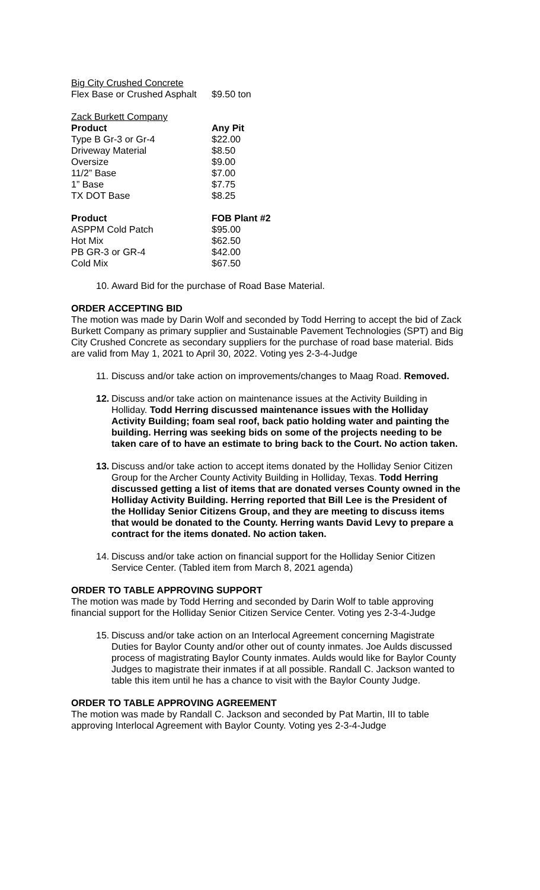| Big City Crushed Concrete | |
| Flex Base or Crushed Asphalt | $9.50 ton |
| Zack Burkett Company | |
| Product | Any Pit |
| Type B Gr-3 or Gr-4 | $22.00 |
| Driveway Material | $8.50 |
| Oversize | $9.00 |
| 11/2” Base | $7.00 |
| 1” Base | $7.75 |
| TX DOT Base | $8.25 |
| Product | FOB Plant #2 |
| ASPPM Cold Patch | $95.00 |
| Hot Mix | $62.50 |
| PB GR-3 or GR-4 | $42.00 |
| Cold Mix | $67.50 |
10. Award Bid for the purchase of Road Base Material.
ORDER ACCEPTING BID
The motion was made by Darin Wolf and seconded by Todd Herring to accept the bid of Zack Burkett Company as primary supplier and Sustainable Pavement Technologies (SPT) and Big City Crushed Concrete as secondary suppliers for the purchase of road base material. Bids are valid from May 1, 2021 to April 30, 2022. Voting yes 2-3-4-Judge
11. Discuss and/or take action on improvements/changes to Maag Road. Removed.
12. Discuss and/or take action on maintenance issues at the Activity Building in Holliday. Todd Herring discussed maintenance issues with the Holliday Activity Building; foam seal roof, back patio holding water and painting the building. Herring was seeking bids on some of the projects needing to be taken care of to have an estimate to bring back to the Court. No action taken.
13. Discuss and/or take action to accept items donated by the Holliday Senior Citizen Group for the Archer County Activity Building in Holliday, Texas. Todd Herring discussed getting a list of items that are donated verses County owned in the Holliday Activity Building. Herring reported that Bill Lee is the President of the Holliday Senior Citizens Group, and they are meeting to discuss items that would be donated to the County. Herring wants David Levy to prepare a contract for the items donated. No action taken.
14. Discuss and/or take action on financial support for the Holliday Senior Citizen Service Center. (Tabled item from March 8, 2021 agenda)
ORDER TO TABLE APPROVING SUPPORT
The motion was made by Todd Herring and seconded by Darin Wolf to table approving financial support for the Holliday Senior Citizen Service Center. Voting yes 2-3-4-Judge
15. Discuss and/or take action on an Interlocal Agreement concerning Magistrate Duties for Baylor County and/or other out of county inmates. Joe Aulds discussed process of magistrating Baylor County inmates. Aulds would like for Baylor County Judges to magistrate their inmates if at all possible. Randall C. Jackson wanted to table this item until he has a chance to visit with the Baylor County Judge.
ORDER TO TABLE APPROVING AGREEMENT
The motion was made by Randall C. Jackson and seconded by Pat Martin, III to table approving Interlocal Agreement with Baylor County. Voting yes 2-3-4-Judge